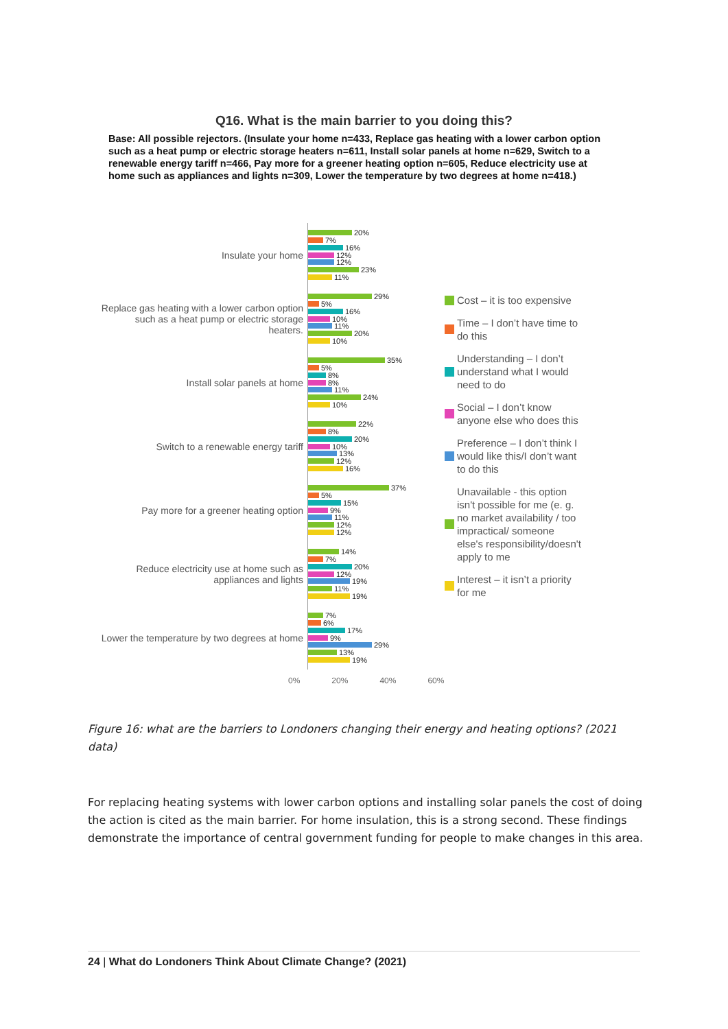Q16. What is the main barrier to you doing this?
Base: All possible rejectors. (Insulate your home n=433, Replace gas heating with a lower carbon option such as a heat pump or electric storage heaters n=611, Install solar panels at home n=629, Switch to a renewable energy tariff n=466, Pay more for a greener heating option n=605, Reduce electricity use at home such as appliances and lights n=309, Lower the temperature by two degrees at home n=418.)
Insulate your home
20%
7%
16%
12%
12%
23%
11%
Replace gas heating with a lower carbon option such as a heat pump or electric storage heaters.
29%
5%
16%
10%
11%
20%
10%
Install solar panels at home
35%
5%
8%
8%
11%
24%
10%
Switch to a renewable energy tariff
22%
8%
20%
10%
13%
12%
16%
Pay more for a greener heating option
37%
5%
15%
9%
11%
12%
12%
Reduce electricity use at home such as appliances and lights
14%
7%
20%
12%
19%
11%
19%
Lower the temperature by two degrees at home
7%
6%
17%
9%
29%
13%
19%
0% 20% 40% 60%
Cost – it is too expensive
Time – I don’t have time to do this
Understanding – I don’t understand what I would need to do
Social – I don’t know anyone else who does this
Preference – I don’t think I would like this/I don’t want to do this
Unavailable - this option isn't possible for me (e. g. no market availability / too impractical/ someone else's responsibility/doesn't apply to me
Interest – it isn’t a priority for me
Figure 16: what are the barriers to Londoners changing their energy and heating options? (2021 data)
For replacing heating systems with lower carbon options and installing solar panels the cost of doing the action is cited as the main barrier. For home insulation, this is a strong second. These findings demonstrate the importance of central government funding for people to make changes in this area.
24 | What do Londoners Think About Climate Change? (2021)